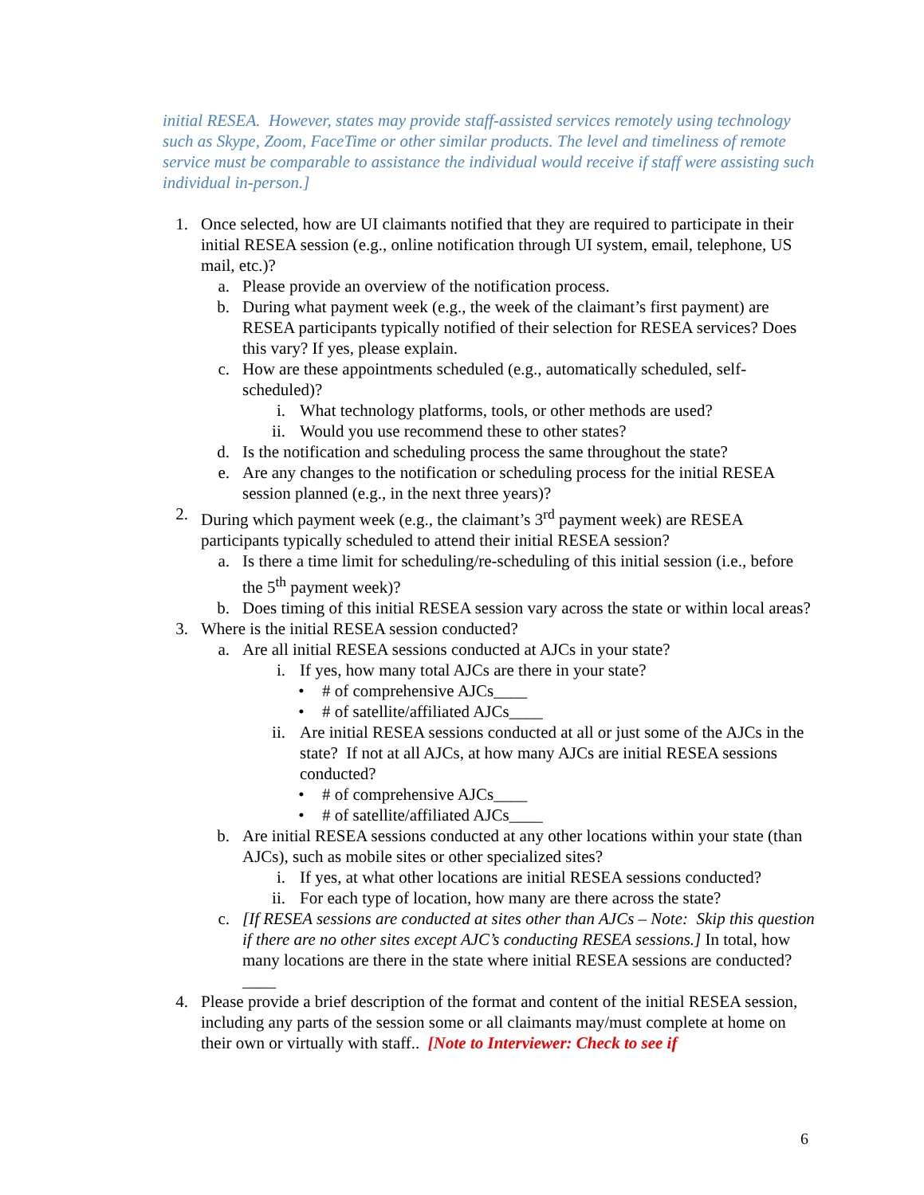initial RESEA. However, states may provide staff-assisted services remotely using technology such as Skype, Zoom, FaceTime or other similar products. The level and timeliness of remote service must be comparable to assistance the individual would receive if staff were assisting such individual in-person.]
1. Once selected, how are UI claimants notified that they are required to participate in their initial RESEA session (e.g., online notification through UI system, email, telephone, US mail, etc.)?
a. Please provide an overview of the notification process.
b. During what payment week (e.g., the week of the claimant’s first payment) are RESEA participants typically notified of their selection for RESEA services? Does this vary? If yes, please explain.
c. How are these appointments scheduled (e.g., automatically scheduled, self-scheduled)?
i. What technology platforms, tools, or other methods are used?
ii. Would you use recommend these to other states?
d. Is the notification and scheduling process the same throughout the state?
e. Are any changes to the notification or scheduling process for the initial RESEA session planned (e.g., in the next three years)?
2. During which payment week (e.g., the claimant’s 3<sup>rd</sup> payment week) are RESEA participants typically scheduled to attend their initial RESEA session?
a. Is there a time limit for scheduling/re-scheduling of this initial session (i.e., before the 5<sup>th</sup> payment week)?
b. Does timing of this initial RESEA session vary across the state or within local areas?
3. Where is the initial RESEA session conducted?
a. Are all initial RESEA sessions conducted at AJCs in your state?
i. If yes, how many total AJCs are there in your state?
• # of comprehensive AJCs____
• # of satellite/affiliated AJCs____
ii. Are initial RESEA sessions conducted at all or just some of the AJCs in the state? If not at all AJCs, at how many AJCs are initial RESEA sessions conducted?
• # of comprehensive AJCs____
• # of satellite/affiliated AJCs____
b. Are initial RESEA sessions conducted at any other locations within your state (than AJCs), such as mobile sites or other specialized sites?
i. If yes, at what other locations are initial RESEA sessions conducted?
ii. For each type of location, how many are there across the state?
c. [If RESEA sessions are conducted at sites other than AJCs – Note: Skip this question if there are no other sites except AJC’s conducting RESEA sessions.] In total, how many locations are there in the state where initial RESEA sessions are conducted? ____
4. Please provide a brief description of the format and content of the initial RESEA session, including any parts of the session some or all claimants may/must complete at home on their own or virtually with staff.. [Note to Interviewer: Check to see if
6